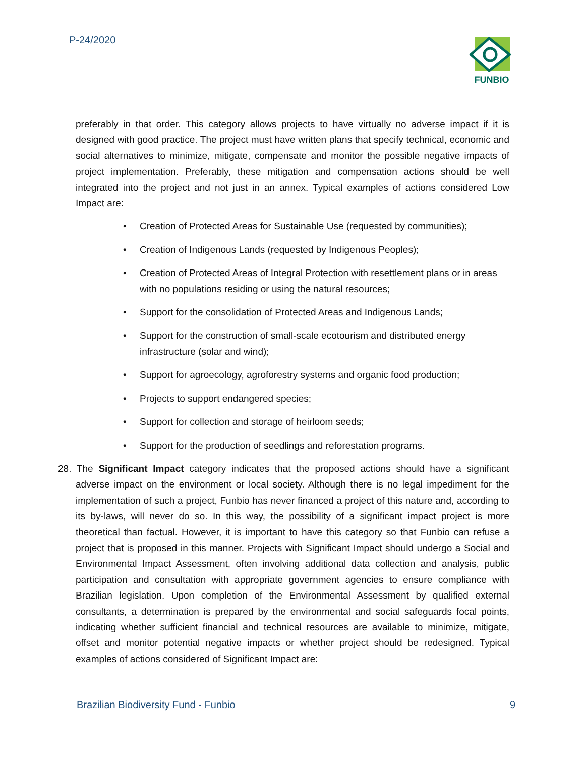P-24/2020
FUNBIO
preferably in that order. This category allows projects to have virtually no adverse impact if it is designed with good practice. The project must have written plans that specify technical, economic and social alternatives to minimize, mitigate, compensate and monitor the possible negative impacts of project implementation. Preferably, these mitigation and compensation actions should be well integrated into the project and not just in an annex. Typical examples of actions considered Low Impact are:
• Creation of Protected Areas for Sustainable Use (requested by communities);
• Creation of Indigenous Lands (requested by Indigenous Peoples);
• Creation of Protected Areas of Integral Protection with resettlement plans or in areas with no populations residing or using the natural resources;
• Support for the consolidation of Protected Areas and Indigenous Lands;
• Support for the construction of small-scale ecotourism and distributed energy infrastructure (solar and wind);
• Support for agroecology, agroforestry systems and organic food production;
• Projects to support endangered species;
• Support for collection and storage of heirloom seeds;
• Support for the production of seedlings and reforestation programs.
28. The Significant Impact category indicates that the proposed actions should have a significant adverse impact on the environment or local society. Although there is no legal impediment for the implementation of such a project, Funbio has never financed a project of this nature and, according to its by-laws, will never do so. In this way, the possibility of a significant impact project is more theoretical than factual. However, it is important to have this category so that Funbio can refuse a project that is proposed in this manner. Projects with Significant Impact should undergo a Social and Environmental Impact Assessment, often involving additional data collection and analysis, public participation and consultation with appropriate government agencies to ensure compliance with Brazilian legislation. Upon completion of the Environmental Assessment by qualified external consultants, a determination is prepared by the environmental and social safeguards focal points, indicating whether sufficient financial and technical resources are available to minimize, mitigate, offset and monitor potential negative impacts or whether project should be redesigned. Typical examples of actions considered of Significant Impact are:
Brazilian Biodiversity Fund - Funbio 9